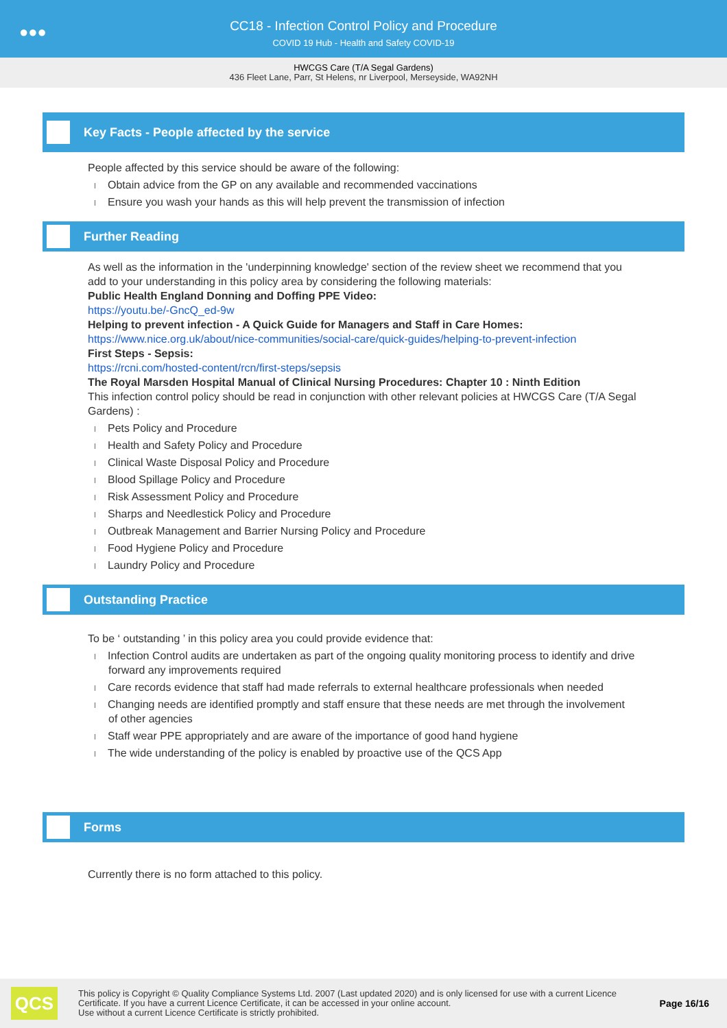●●●
CC18 - Infection Control Policy and Procedure
COVID 19 Hub - Health and Safety COVID-19
HWCGS Care (T/A Segal Gardens)
436 Fleet Lane, Parr, St Helens, nr Liverpool, Merseyside, WA92NH
Key Facts - People affected by the service
People affected by this service should be aware of the following:
Obtain advice from the GP on any available and recommended vaccinations
Ensure you wash your hands as this will help prevent the transmission of infection
Further Reading
As well as the information in the 'underpinning knowledge' section of the review sheet we recommend that you add to your understanding in this policy area by considering the following materials:
Public Health England Donning and Doffing PPE Video:
https://youtu.be/-GncQ_ed-9w
Helping to prevent infection - A Quick Guide for Managers and Staff in Care Homes:
https://www.nice.org.uk/about/nice-communities/social-care/quick-guides/helping-to-prevent-infection
First Steps - Sepsis:
https://rcni.com/hosted-content/rcn/first-steps/sepsis
The Royal Marsden Hospital Manual of Clinical Nursing Procedures: Chapter 10 : Ninth Edition
This infection control policy should be read in conjunction with other relevant policies at HWCGS Care (T/A Segal Gardens) :
Pets Policy and Procedure
Health and Safety Policy and Procedure
Clinical Waste Disposal Policy and Procedure
Blood Spillage Policy and Procedure
Risk Assessment Policy and Procedure
Sharps and Needlestick Policy and Procedure
Outbreak Management and Barrier Nursing Policy and Procedure
Food Hygiene Policy and Procedure
Laundry Policy and Procedure
Outstanding Practice
To be ‘ outstanding ’ in this policy area you could provide evidence that:
Infection Control audits are undertaken as part of the ongoing quality monitoring process to identify and drive forward any improvements required
Care records evidence that staff had made referrals to external healthcare professionals when needed
Changing needs are identified promptly and staff ensure that these needs are met through the involvement of other agencies
Staff wear PPE appropriately and are aware of the importance of good hand hygiene
The wide understanding of the policy is enabled by proactive use of the QCS App
Forms
Currently there is no form attached to this policy.
QCS
This policy is Copyright © Quality Compliance Systems Ltd. 2007 (Last updated 2020) and is only licensed for use with a current Licence Certificate. If you have a current Licence Certificate, it can be accessed in your online account.
Use without a current Licence Certificate is strictly prohibited.
Page 16/16